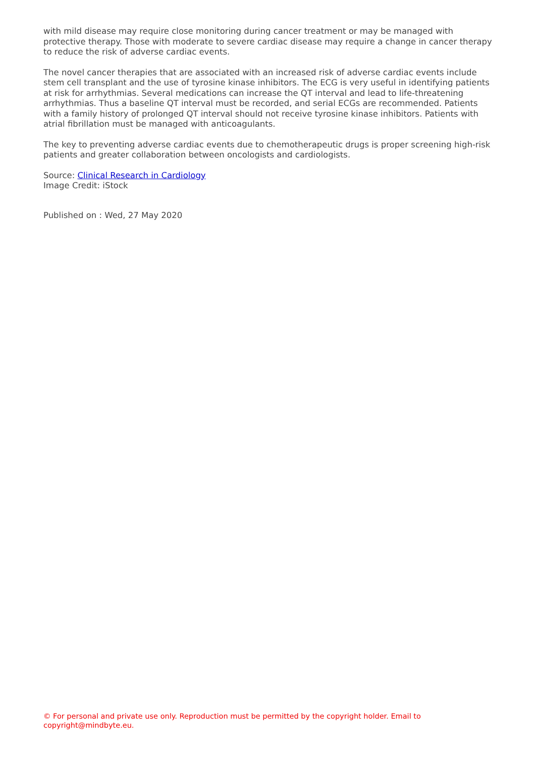with mild disease may require close monitoring during cancer treatment or may be managed with protective therapy. Those with moderate to severe cardiac disease may require a change in cancer therapy to reduce the risk of adverse cardiac events.
The novel cancer therapies that are associated with an increased risk of adverse cardiac events include stem cell transplant and the use of tyrosine kinase inhibitors. The ECG is very useful in identifying patients at risk for arrhythmias. Several medications can increase the QT interval and lead to life-threatening arrhythmias. Thus a baseline QT interval must be recorded, and serial ECGs are recommended. Patients with a family history of prolonged QT interval should not receive tyrosine kinase inhibitors. Patients with atrial fibrillation must be managed with anticoagulants.
The key to preventing adverse cardiac events due to chemotherapeutic drugs is proper screening high-risk patients and greater collaboration between oncologists and cardiologists.
Source: Clinical Research in Cardiology
Image Credit: iStock
Published on : Wed, 27 May 2020
© For personal and private use only. Reproduction must be permitted by the copyright holder. Email to copyright@mindbyte.eu.